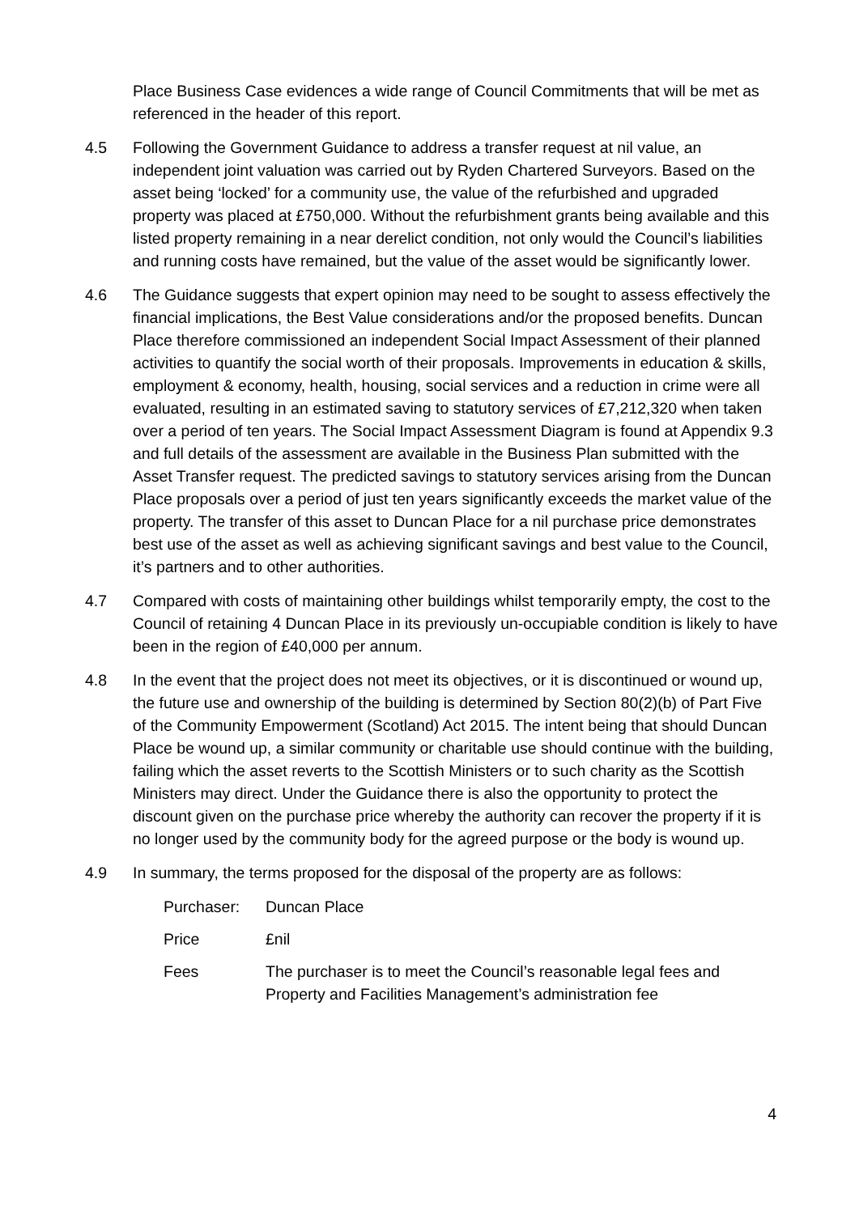Place Business Case evidences a wide range of Council Commitments that will be met as referenced in the header of this report.
4.5 Following the Government Guidance to address a transfer request at nil value, an independent joint valuation was carried out by Ryden Chartered Surveyors. Based on the asset being ‘locked’ for a community use, the value of the refurbished and upgraded property was placed at £750,000. Without the refurbishment grants being available and this listed property remaining in a near derelict condition, not only would the Council’s liabilities and running costs have remained, but the value of the asset would be significantly lower.
4.6 The Guidance suggests that expert opinion may need to be sought to assess effectively the financial implications, the Best Value considerations and/or the proposed benefits. Duncan Place therefore commissioned an independent Social Impact Assessment of their planned activities to quantify the social worth of their proposals. Improvements in education & skills, employment & economy, health, housing, social services and a reduction in crime were all evaluated, resulting in an estimated saving to statutory services of £7,212,320 when taken over a period of ten years. The Social Impact Assessment Diagram is found at Appendix 9.3 and full details of the assessment are available in the Business Plan submitted with the Asset Transfer request. The predicted savings to statutory services arising from the Duncan Place proposals over a period of just ten years significantly exceeds the market value of the property. The transfer of this asset to Duncan Place for a nil purchase price demonstrates best use of the asset as well as achieving significant savings and best value to the Council, it’s partners and to other authorities.
4.7 Compared with costs of maintaining other buildings whilst temporarily empty, the cost to the Council of retaining 4 Duncan Place in its previously un-occupiable condition is likely to have been in the region of £40,000 per annum.
4.8 In the event that the project does not meet its objectives, or it is discontinued or wound up, the future use and ownership of the building is determined by Section 80(2)(b) of Part Five of the Community Empowerment (Scotland) Act 2015. The intent being that should Duncan Place be wound up, a similar community or charitable use should continue with the building, failing which the asset reverts to the Scottish Ministers or to such charity as the Scottish Ministers may direct. Under the Guidance there is also the opportunity to protect the discount given on the purchase price whereby the authority can recover the property if it is no longer used by the community body for the agreed purpose or the body is wound up.
4.9 In summary, the terms proposed for the disposal of the property are as follows:
Purchaser: Duncan Place
Price £nil
Fees The purchaser is to meet the Council’s reasonable legal fees and Property and Facilities Management’s administration fee
4